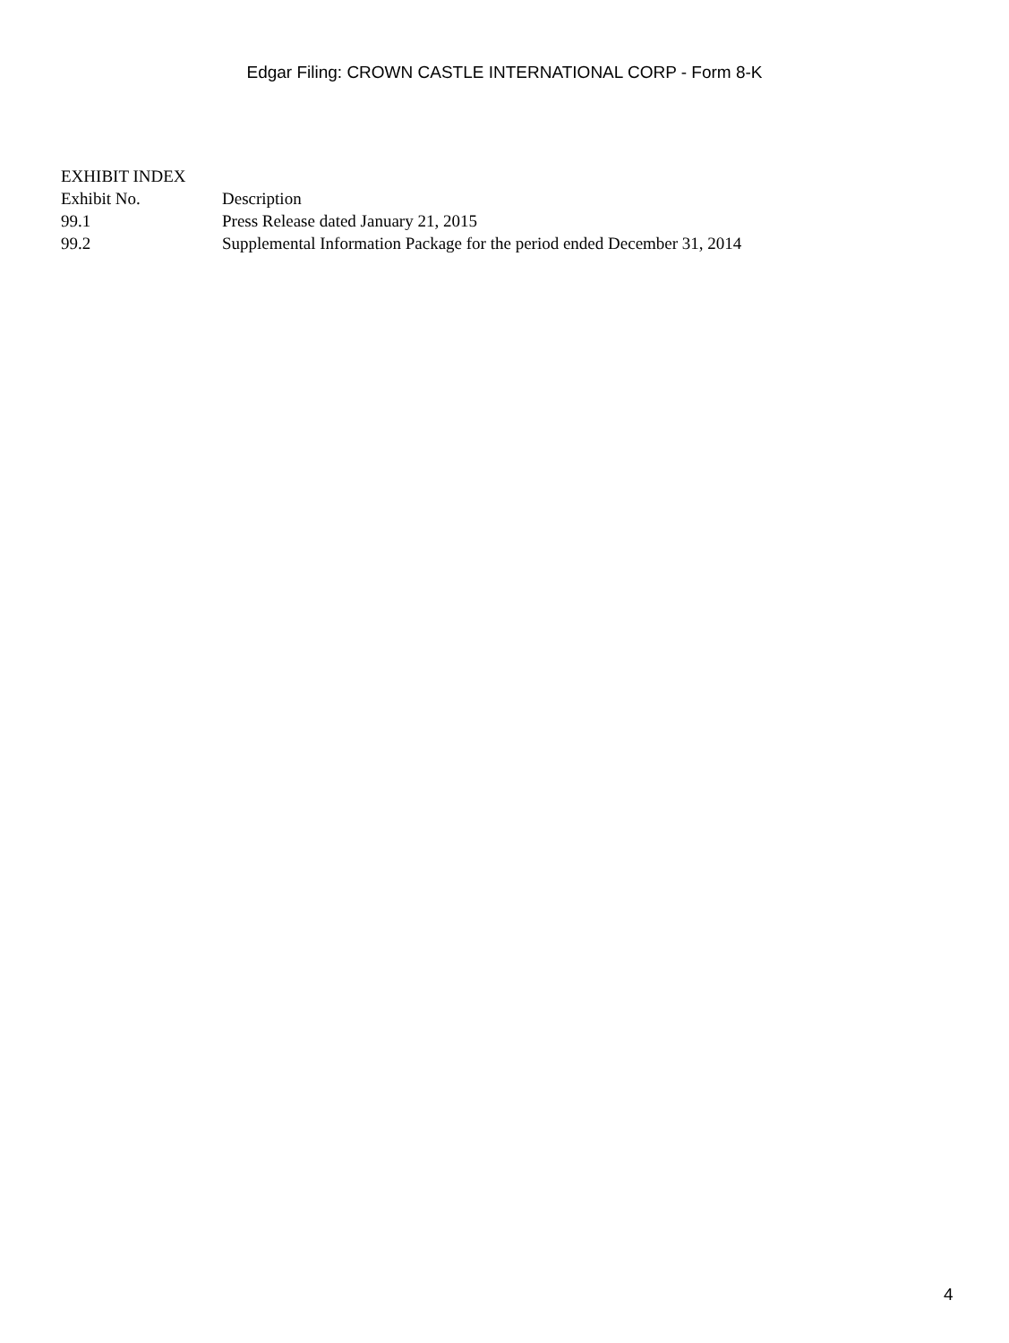Edgar Filing: CROWN CASTLE INTERNATIONAL CORP - Form 8-K
EXHIBIT INDEX
| Exhibit No. | Description |
| --- | --- |
| 99.1 | Press Release dated January 21, 2015 |
| 99.2 | Supplemental Information Package for the period ended December 31, 2014 |
4